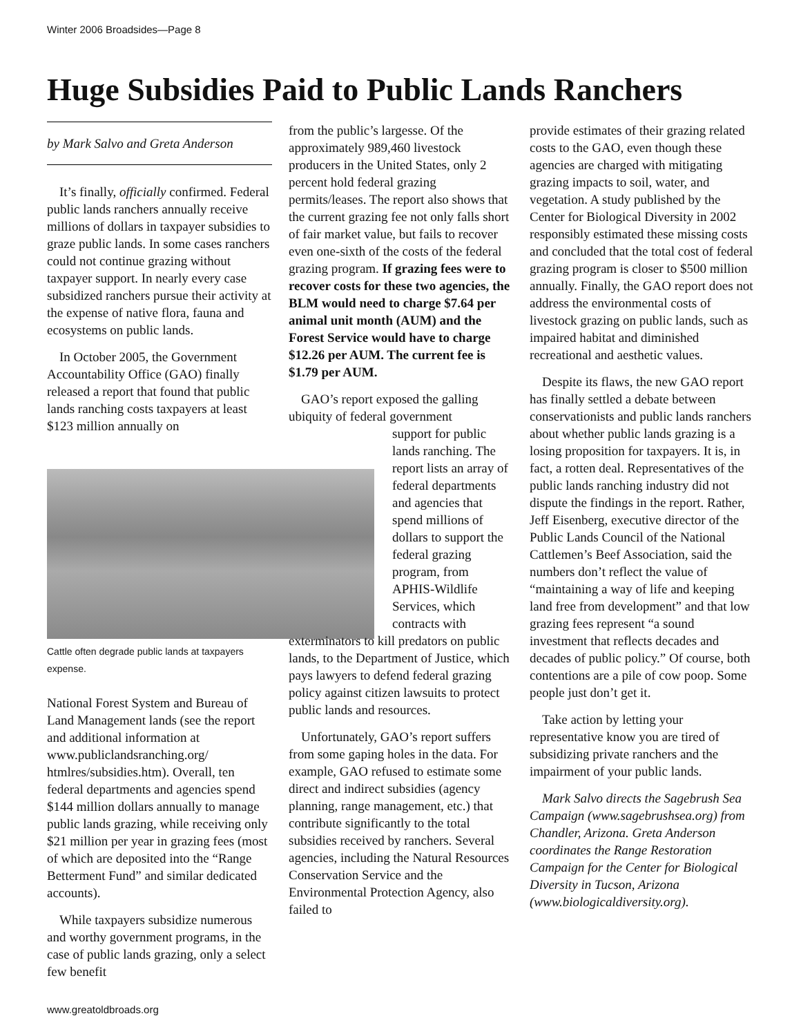Winter 2006 Broadsides—Page 8
Huge Subsidies Paid to Public Lands Ranchers
by Mark Salvo and Greta Anderson
It’s finally, officially confirmed. Federal public lands ranchers annually receive millions of dollars in taxpayer subsidies to graze public lands. In some cases ranchers could not continue grazing without taxpayer support. In nearly every case subsidized ranchers pursue their activity at the expense of native flora, fauna and ecosystems on public lands.
In October 2005, the Government Accountability Office (GAO) finally released a report that found that public lands ranching costs taxpayers at least $123 million annually on
Cattle often degrade public lands at taxpayers expense.
National Forest System and Bureau of Land Management lands (see the report and additional information at www.publiclandsranching.org/ htmlres/subsidies.htm). Overall, ten federal departments and agencies spend $144 million dollars annually to manage public lands grazing, while receiving only $21 million per year in grazing fees (most of which are deposited into the “Range Betterment Fund” and similar dedicated accounts).
While taxpayers subsidize numerous and worthy government programs, in the case of public lands grazing, only a select few benefit
from the public’s largesse. Of the approximately 989,460 livestock producers in the United States, only 2 percent hold federal grazing permits/leases. The report also shows that the current grazing fee not only falls short of fair market value, but fails to recover even one-sixth of the costs of the federal grazing program. If grazing fees were to recover costs for these two agencies, the BLM would need to charge $7.64 per animal unit month (AUM) and the Forest Service would have to charge $12.26 per AUM. The current fee is $1.79 per AUM.
GAO’s report exposed the galling ubiquity of federal government
support for public lands ranching. The report lists an array of federal departments and agencies that spend millions of dollars to support the federal grazing program, from APHIS-Wildlife Services, which contracts with
exterminators to kill predators on public lands, to the Department of Justice, which pays lawyers to defend federal grazing policy against citizen lawsuits to protect public lands and resources.
Unfortunately, GAO’s report suffers from some gaping holes in the data. For example, GAO refused to estimate some direct and indirect subsidies (agency planning, range management, etc.) that contribute significantly to the total subsidies received by ranchers. Several agencies, including the Natural Resources Conservation Service and the Environmental Protection Agency, also failed to
provide estimates of their grazing related costs to the GAO, even though these agencies are charged with mitigating grazing impacts to soil, water, and vegetation. A study published by the Center for Biological Diversity in 2002 responsibly estimated these missing costs and concluded that the total cost of federal grazing program is closer to $500 million annually. Finally, the GAO report does not address the environmental costs of livestock grazing on public lands, such as impaired habitat and diminished recreational and aesthetic values.
Despite its flaws, the new GAO report has finally settled a debate between conservationists and public lands ranchers about whether public lands grazing is a losing proposition for taxpayers. It is, in fact, a rotten deal. Representatives of the public lands ranching industry did not dispute the findings in the report. Rather, Jeff Eisenberg, executive director of the Public Lands Council of the National Cattlemen’s Beef Association, said the numbers don’t reflect the value of “maintaining a way of life and keeping land free from development” and that low grazing fees represent “a sound investment that reflects decades and decades of public policy.” Of course, both contentions are a pile of cow poop. Some people just don’t get it.
Take action by letting your representative know you are tired of subsidizing private ranchers and the impairment of your public lands.
Mark Salvo directs the Sagebrush Sea Campaign (www.sagebrushsea.org) from Chandler, Arizona. Greta Anderson coordinates the Range Restoration Campaign for the Center for Biological Diversity in Tucson, Arizona (www.biologicaldiversity.org).
www.greatoldbroads.org